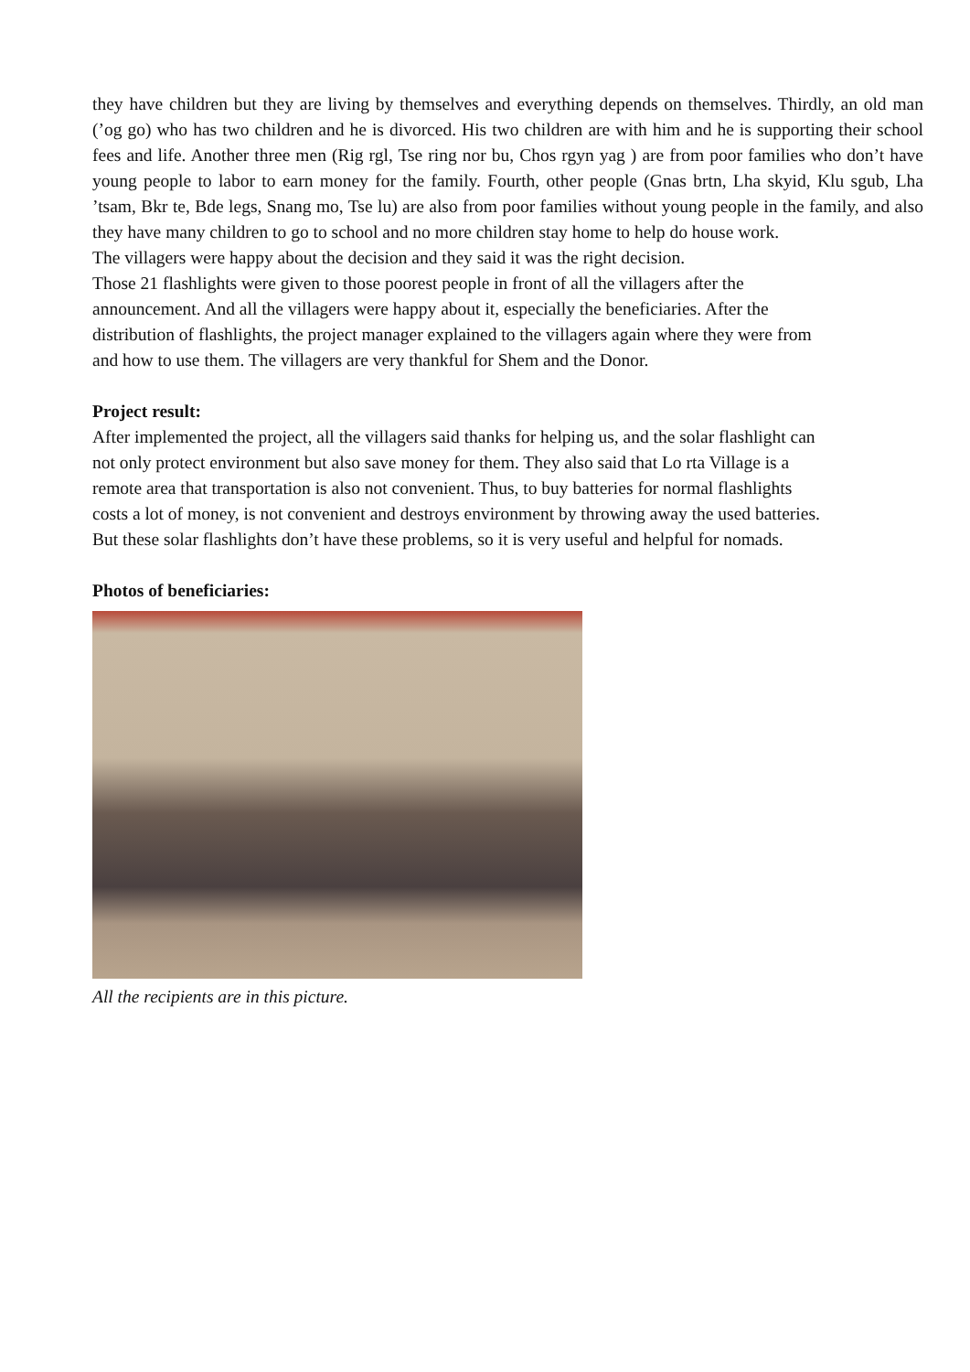they have children but they are living by themselves and everything depends on themselves. Thirdly, an old man (’og go) who has two children and he is divorced. His two children are with him and he is supporting their school fees and life. Another three men (Rig rgl, Tse ring nor bu, Chos rgyn yag ) are from poor families who don’t have young people to labor to earn money for the family. Fourth, other people (Gnas brtn, Lha skyid, Klu sgub, Lha ’tsam, Bkr te, Bde legs, Snang mo, Tse lu) are also from poor families without young people in the family, and also they have many children to go to school and no more children stay home to help do house work.
The villagers were happy about the decision and they said it was the right decision.
Those 21 flashlights were given to those poorest people in front of all the villagers after the
announcement. And all the villagers were happy about it, especially the beneficiaries. After the
distribution of flashlights, the project manager explained to the villagers again where they were from
and how to use them. The villagers are very thankful for Shem and the Donor.
Project result:
After implemented the project, all the villagers said thanks for helping us, and the solar flashlight can
not only protect environment but also save money for them. They also said that Lo rta Village is a
remote area that transportation is also not convenient. Thus, to buy batteries for normal flashlights
costs a lot of money, is not convenient and destroys environment by throwing away the used batteries.
But these solar flashlights don’t have these problems, so it is very useful and helpful for nomads.
Photos of beneficiaries:
All the recipients are in this picture.